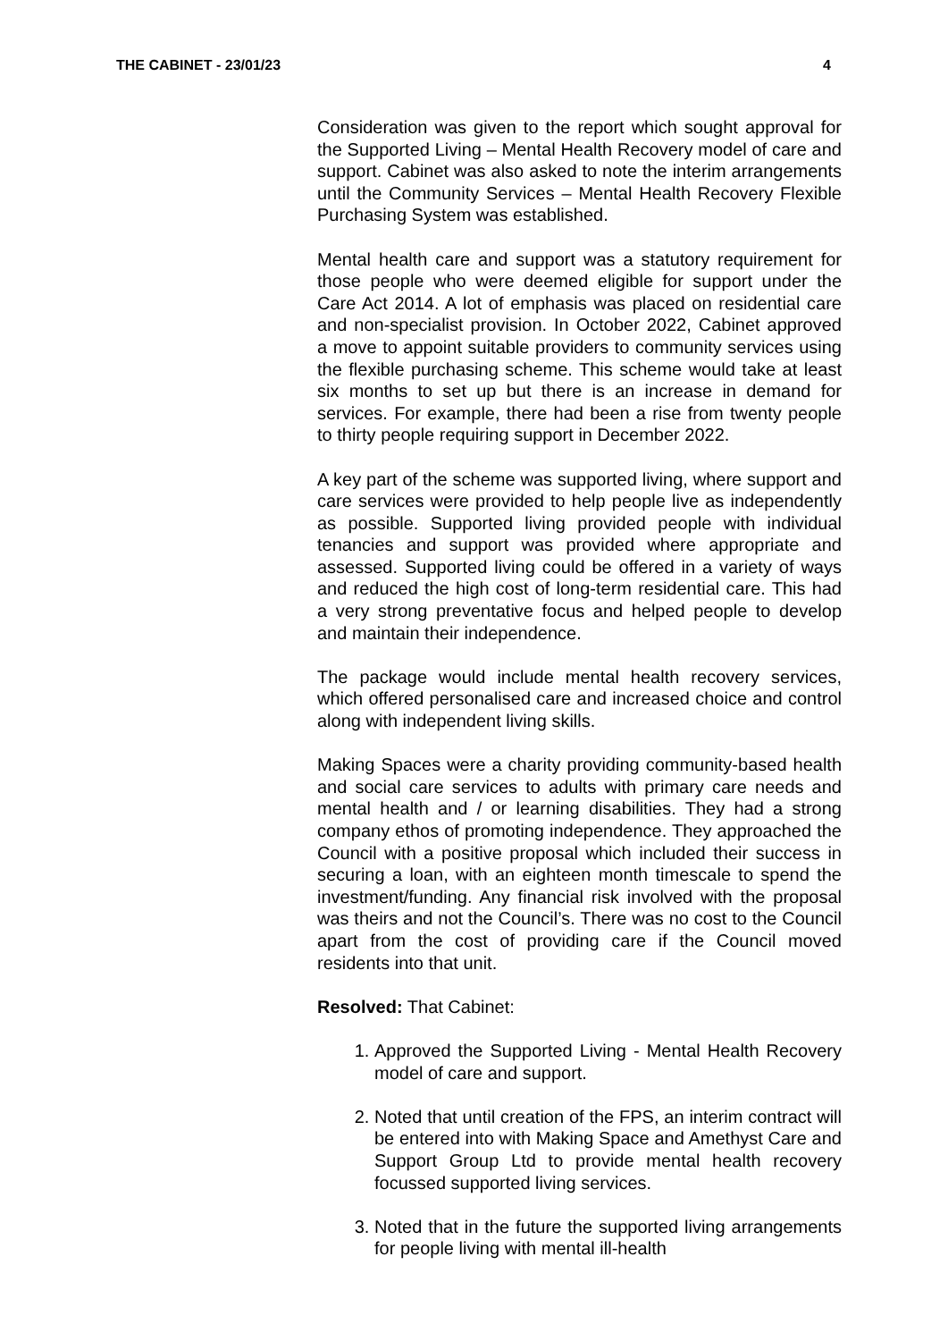THE CABINET - 23/01/23 4
Consideration was given to the report which sought approval for the Supported Living – Mental Health Recovery model of care and support. Cabinet was also asked to note the interim arrangements until the Community Services – Mental Health Recovery Flexible Purchasing System was established.
Mental health care and support was a statutory requirement for those people who were deemed eligible for support under the Care Act 2014. A lot of emphasis was placed on residential care and non-specialist provision. In October 2022, Cabinet approved a move to appoint suitable providers to community services using the flexible purchasing scheme. This scheme would take at least six months to set up but there is an increase in demand for services. For example, there had been a rise from twenty people to thirty people requiring support in December 2022.
A key part of the scheme was supported living, where support and care services were provided to help people live as independently as possible. Supported living provided people with individual tenancies and support was provided where appropriate and assessed. Supported living could be offered in a variety of ways and reduced the high cost of long-term residential care. This had a very strong preventative focus and helped people to develop and maintain their independence.
The package would include mental health recovery services, which offered personalised care and increased choice and control along with independent living skills.
Making Spaces were a charity providing community-based health and social care services to adults with primary care needs and mental health and / or learning disabilities. They had a strong company ethos of promoting independence. They approached the Council with a positive proposal which included their success in securing a loan, with an eighteen month timescale to spend the investment/funding. Any financial risk involved with the proposal was theirs and not the Council’s. There was no cost to the Council apart from the cost of providing care if the Council moved residents into that unit.
Resolved: That Cabinet:
1. Approved the Supported Living - Mental Health Recovery model of care and support.
2. Noted that until creation of the FPS, an interim contract will be entered into with Making Space and Amethyst Care and Support Group Ltd to provide mental health recovery focussed supported living services.
3. Noted that in the future the supported living arrangements for people living with mental ill-health